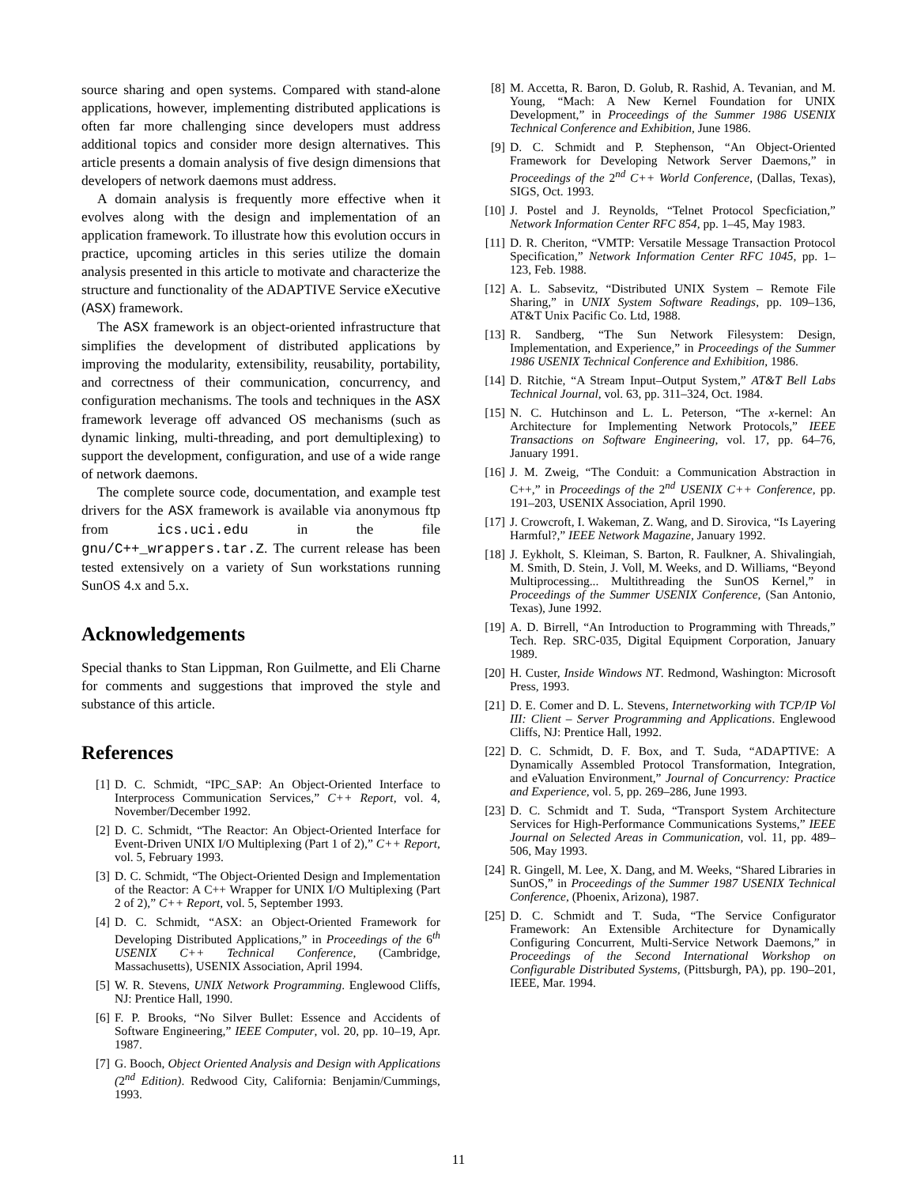source sharing and open systems. Compared with stand-alone applications, however, implementing distributed applications is often far more challenging since developers must address additional topics and consider more design alternatives. This article presents a domain analysis of five design dimensions that developers of network daemons must address.
A domain analysis is frequently more effective when it evolves along with the design and implementation of an application framework. To illustrate how this evolution occurs in practice, upcoming articles in this series utilize the domain analysis presented in this article to motivate and characterize the structure and functionality of the ADAPTIVE Service eXecutive (ASX) framework.
The ASX framework is an object-oriented infrastructure that simplifies the development of distributed applications by improving the modularity, extensibility, reusability, portability, and correctness of their communication, concurrency, and configuration mechanisms. The tools and techniques in the ASX framework leverage off advanced OS mechanisms (such as dynamic linking, multi-threading, and port demultiplexing) to support the development, configuration, and use of a wide range of network daemons.
The complete source code, documentation, and example test drivers for the ASX framework is available via anonymous ftp from ics.uci.edu in the file gnu/C++_wrappers.tar.Z. The current release has been tested extensively on a variety of Sun workstations running SunOS 4.x and 5.x.
Acknowledgements
Special thanks to Stan Lippman, Ron Guilmette, and Eli Charne for comments and suggestions that improved the style and substance of this article.
References
[1] D. C. Schmidt, “IPC_SAP: An Object-Oriented Interface to Interprocess Communication Services,” C++ Report, vol. 4, November/December 1992.
[2] D. C. Schmidt, “The Reactor: An Object-Oriented Interface for Event-Driven UNIX I/O Multiplexing (Part 1 of 2),” C++ Report, vol. 5, February 1993.
[3] D. C. Schmidt, “The Object-Oriented Design and Implementation of the Reactor: A C++ Wrapper for UNIX I/O Multiplexing (Part 2 of 2),” C++ Report, vol. 5, September 1993.
[4] D. C. Schmidt, “ASX: an Object-Oriented Framework for Developing Distributed Applications,” in Proceedings of the 6<sup>th</sup> USENIX C++ Technical Conference, (Cambridge, Massachusetts), USENIX Association, April 1994.
[5] W. R. Stevens, UNIX Network Programming. Englewood Cliffs, NJ: Prentice Hall, 1990.
[6] F. P. Brooks, “No Silver Bullet: Essence and Accidents of Software Engineering,” IEEE Computer, vol. 20, pp. 10–19, Apr. 1987.
[7] G. Booch, Object Oriented Analysis and Design with Applications (2<sup>nd</sup> Edition). Redwood City, California: Benjamin/Cummings, 1993.
[8] M. Accetta, R. Baron, D. Golub, R. Rashid, A. Tevanian, and M. Young, “Mach: A New Kernel Foundation for UNIX Development,” in Proceedings of the Summer 1986 USENIX Technical Conference and Exhibition, June 1986.
[9] D. C. Schmidt and P. Stephenson, “An Object-Oriented Framework for Developing Network Server Daemons,” in Proceedings of the 2<sup>nd</sup> C++ World Conference, (Dallas, Texas), SIGS, Oct. 1993.
[10] J. Postel and J. Reynolds, “Telnet Protocol Specficiation,” Network Information Center RFC 854, pp. 1–45, May 1983.
[11] D. R. Cheriton, “VMTP: Versatile Message Transaction Protocol Specification,” Network Information Center RFC 1045, pp. 1–123, Feb. 1988.
[12] A. L. Sabsevitz, “Distributed UNIX System – Remote File Sharing,” in UNIX System Software Readings, pp. 109–136, AT&T Unix Pacific Co. Ltd, 1988.
[13] R. Sandberg, “The Sun Network Filesystem: Design, Implementation, and Experience,” in Proceedings of the Summer 1986 USENIX Technical Conference and Exhibition, 1986.
[14] D. Ritchie, “A Stream Input–Output System,” AT&T Bell Labs Technical Journal, vol. 63, pp. 311–324, Oct. 1984.
[15] N. C. Hutchinson and L. L. Peterson, “The x-kernel: An Architecture for Implementing Network Protocols,” IEEE Transactions on Software Engineering, vol. 17, pp. 64–76, January 1991.
[16] J. M. Zweig, “The Conduit: a Communication Abstraction in C++,” in Proceedings of the 2<sup>nd</sup> USENIX C++ Conference, pp. 191–203, USENIX Association, April 1990.
[17] J. Crowcroft, I. Wakeman, Z. Wang, and D. Sirovica, “Is Layering Harmful?,” IEEE Network Magazine, January 1992.
[18] J. Eykholt, S. Kleiman, S. Barton, R. Faulkner, A. Shivalingiah, M. Smith, D. Stein, J. Voll, M. Weeks, and D. Williams, “Beyond Multiprocessing... Multithreading the SunOS Kernel,” in Proceedings of the Summer USENIX Conference, (San Antonio, Texas), June 1992.
[19] A. D. Birrell, “An Introduction to Programming with Threads,” Tech. Rep. SRC-035, Digital Equipment Corporation, January 1989.
[20] H. Custer, Inside Windows NT. Redmond, Washington: Microsoft Press, 1993.
[21] D. E. Comer and D. L. Stevens, Internetworking with TCP/IP Vol III: Client – Server Programming and Applications. Englewood Cliffs, NJ: Prentice Hall, 1992.
[22] D. C. Schmidt, D. F. Box, and T. Suda, “ADAPTIVE: A Dynamically Assembled Protocol Transformation, Integration, and eValuation Environment,” Journal of Concurrency: Practice and Experience, vol. 5, pp. 269–286, June 1993.
[23] D. C. Schmidt and T. Suda, “Transport System Architecture Services for High-Performance Communications Systems,” IEEE Journal on Selected Areas in Communication, vol. 11, pp. 489–506, May 1993.
[24] R. Gingell, M. Lee, X. Dang, and M. Weeks, “Shared Libraries in SunOS,” in Proceedings of the Summer 1987 USENIX Technical Conference, (Phoenix, Arizona), 1987.
[25] D. C. Schmidt and T. Suda, “The Service Configurator Framework: An Extensible Architecture for Dynamically Configuring Concurrent, Multi-Service Network Daemons,” in Proceedings of the Second International Workshop on Configurable Distributed Systems, (Pittsburgh, PA), pp. 190–201, IEEE, Mar. 1994.
11